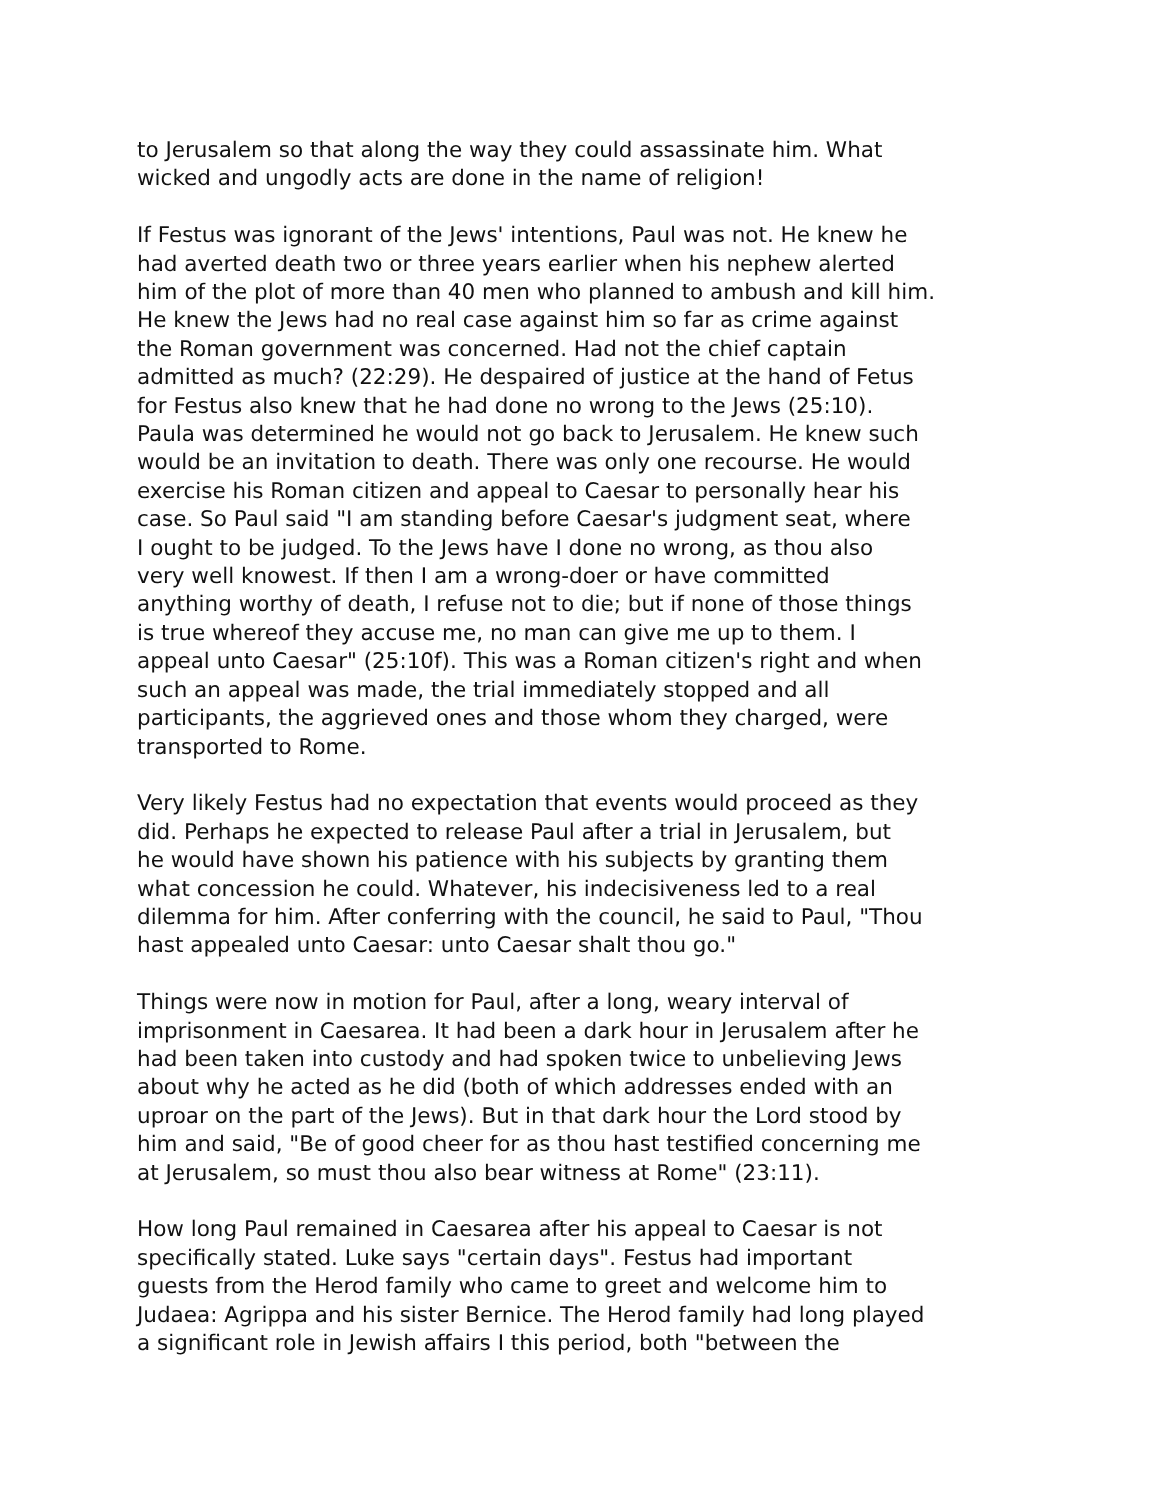to Jerusalem so that along the way they could assassinate him. What wicked and ungodly acts are done in the name of religion!
If Festus was ignorant of the Jews' intentions, Paul was not. He knew he had averted death two or three years earlier when his nephew alerted him of the plot of more than 40 men who planned to ambush and kill him. He knew the Jews had no real case against him so far as crime against the Roman government was concerned. Had not the chief captain admitted as much? (22:29). He despaired of justice at the hand of Fetus for Festus also knew that he had done no wrong to the Jews (25:10). Paula was determined he would not go back to Jerusalem. He knew such would be an invitation to death. There was only one recourse. He would exercise his Roman citizen and appeal to Caesar to personally hear his case. So Paul said "I am standing before Caesar's judgment seat, where I ought to be judged. To the Jews have I done no wrong, as thou also very well knowest. If then I am a wrong-doer or have committed anything worthy of death, I refuse not to die; but if none of those things is true whereof they accuse me, no man can give me up to them. I appeal unto Caesar" (25:10f). This was a Roman citizen's right and when such an appeal was made, the trial immediately stopped and all participants, the aggrieved ones and those whom they charged, were transported to Rome.
Very likely Festus had no expectation that events would proceed as they did. Perhaps he expected to release Paul after a trial in Jerusalem, but he would have shown his patience with his subjects by granting them what concession he could. Whatever, his indecisiveness led to a real dilemma for him. After conferring with the council, he said to Paul, "Thou hast appealed unto Caesar: unto Caesar shalt thou go."
Things were now in motion for Paul, after a long, weary interval of imprisonment in Caesarea. It had been a dark hour in Jerusalem after he had been taken into custody and had spoken twice to unbelieving Jews about why he acted as he did (both of which addresses ended with an uproar on the part of the Jews). But in that dark hour the Lord stood by him and said, "Be of good cheer for as thou hast testified concerning me at Jerusalem, so must thou also bear witness at Rome" (23:11).
How long Paul remained in Caesarea after his appeal to Caesar is not specifically stated. Luke says "certain days". Festus had important guests from the Herod family who came to greet and welcome him to Judaea: Agrippa and his sister Bernice. The Herod family had long played a significant role in Jewish affairs I this period, both "between the